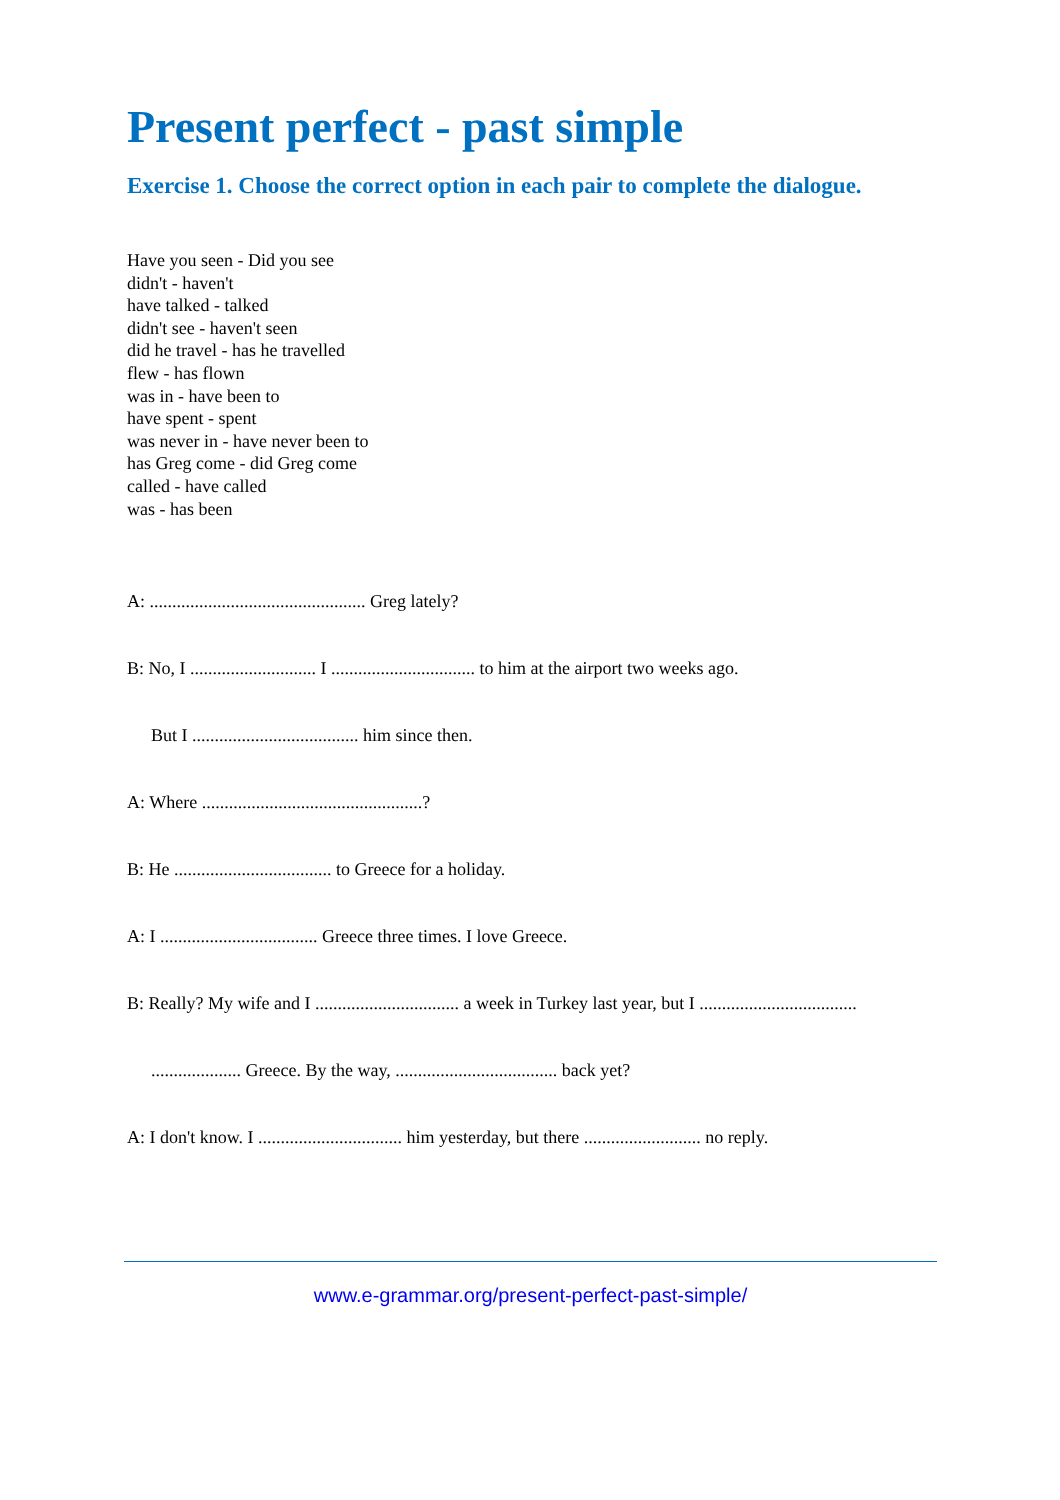Present perfect - past simple
Exercise 1. Choose the correct option in each pair to complete the dialogue.
Have you seen - Did you see
didn't - haven't
have talked - talked
didn't see - haven't seen
did he travel - has he travelled
flew - has flown
was in - have been to
have spent - spent
was never in - have never been to
has Greg come - did Greg come
called - have called
was - has been
A: ................................................ Greg lately?
B: No, I ............................ I ................................ to him at the airport two weeks ago.
But I ..................................... him since then.
A: Where .................................................?
B: He ................................... to Greece for a holiday.
A: I ................................... Greece three times. I love Greece.
B: Really? My wife and I ................................ a week in Turkey last year, but I ...................................
.................... Greece. By the way, .................................... back yet?
A: I don't know. I ................................ him yesterday, but there .......................... no reply.
www.e-grammar.org/present-perfect-past-simple/